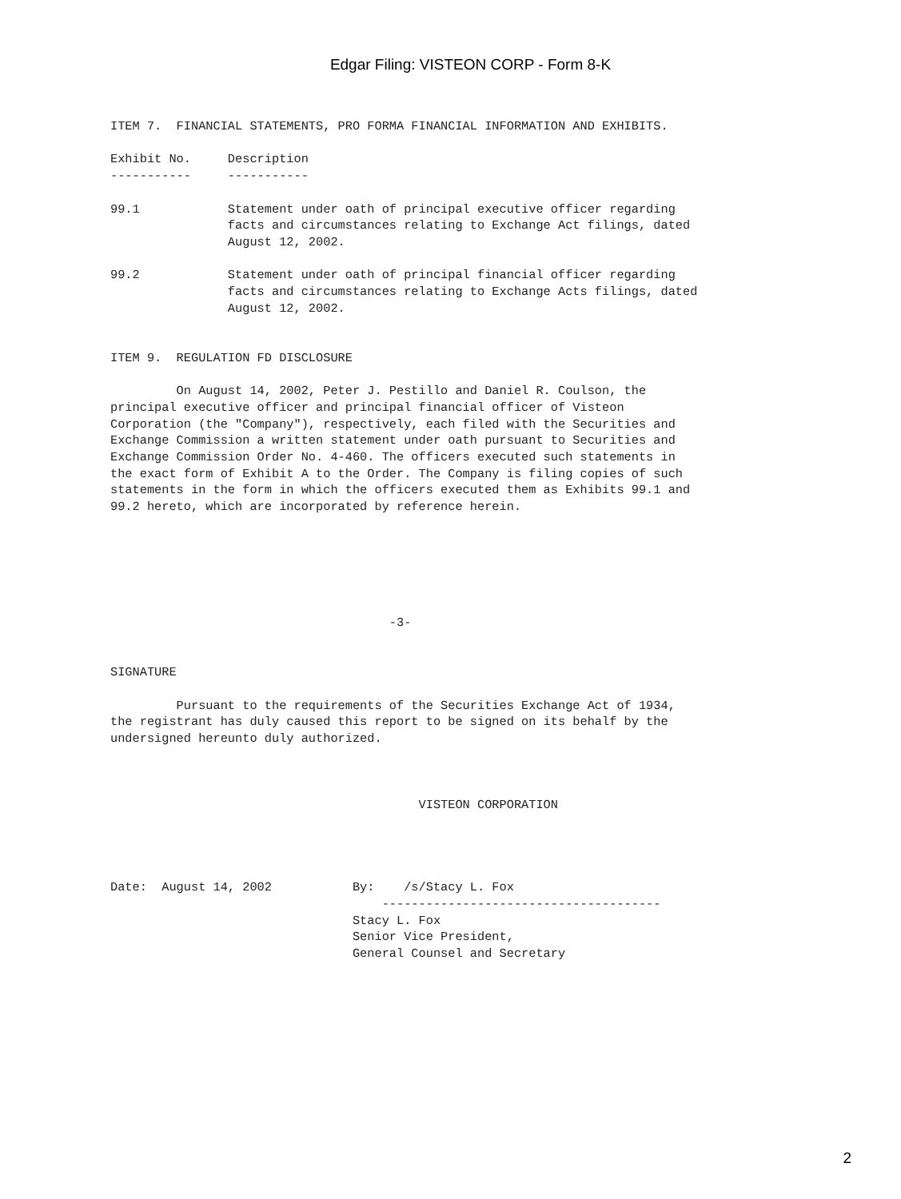Edgar Filing: VISTEON CORP - Form 8-K
ITEM 7.  FINANCIAL STATEMENTS, PRO FORMA FINANCIAL INFORMATION AND EXHIBITS.

Exhibit No.     Description
-----------     -----------

99.1            Statement under oath of principal executive officer regarding
                facts and circumstances relating to Exchange Act filings, dated
                August 12, 2002.

99.2            Statement under oath of principal financial officer regarding
                facts and circumstances relating to Exchange Acts filings, dated
                August 12, 2002.


ITEM 9.  REGULATION FD DISCLOSURE

         On August 14, 2002, Peter J. Pestillo and Daniel R. Coulson, the
principal executive officer and principal financial officer of Visteon
Corporation (the "Company"), respectively, each filed with the Securities and
Exchange Commission a written statement under oath pursuant to Securities and
Exchange Commission Order No. 4-460. The officers executed such statements in
the exact form of Exhibit A to the Order. The Company is filing copies of such
statements in the form in which the officers executed them as Exhibits 99.1 and
99.2 hereto, which are incorporated by reference herein.






                                      -3-


SIGNATURE

         Pursuant to the requirements of the Securities Exchange Act of 1934,
the registrant has duly caused this report to be signed on its behalf by the
undersigned hereunto duly authorized.



                                          VISTEON CORPORATION




Date:  August 14, 2002           By:    /s/Stacy L. Fox
                                     --------------------------------------
                                 Stacy L. Fox
                                 Senior Vice President,
                                 General Counsel and Secretary
2